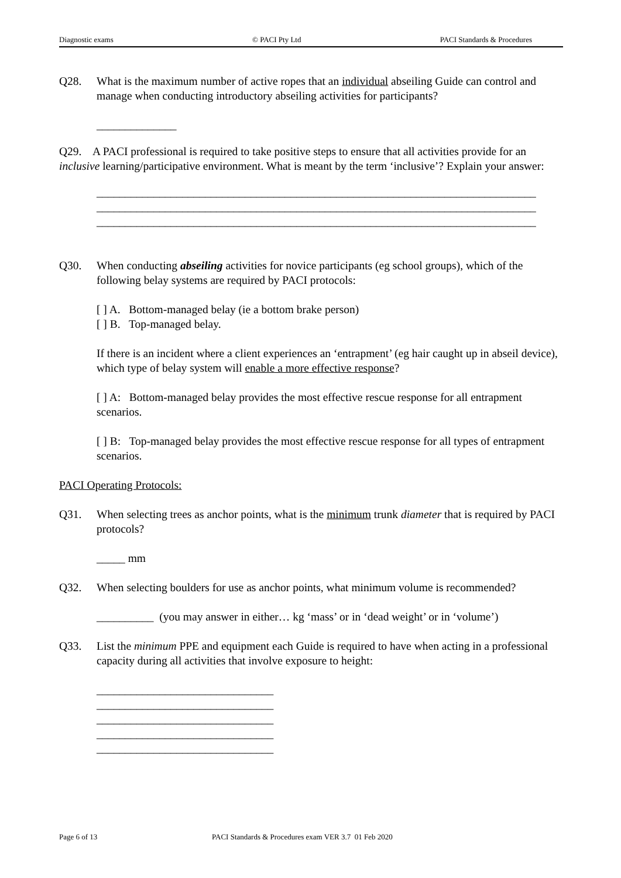Diagnostic exams © PACI Pty Ltd PACI Standards & Procedures
Q28. What is the maximum number of active ropes that an individual abseiling Guide can control and manage when conducting introductory abseiling activities for participants?
______________
Q29. A PACI professional is required to take positive steps to ensure that all activities provide for an inclusive learning/participative environment. What is meant by the term ‘inclusive’? Explain your answer:
_____________________________________________________________________________
_____________________________________________________________________________
_____________________________________________________________________________
Q30. When conducting abseiling activities for novice participants (eg school groups), which of the following belay systems are required by PACI protocols:
[ ] A. Bottom-managed belay (ie a bottom brake person)
[ ] B. Top-managed belay.
If there is an incident where a client experiences an ‘entrapment’ (eg hair caught up in abseil device), which type of belay system will enable a more effective response?
[ ] A: Bottom-managed belay provides the most effective rescue response for all entrapment scenarios.
[ ] B: Top-managed belay provides the most effective rescue response for all types of entrapment scenarios.
PACI Operating Protocols:
Q31. When selecting trees as anchor points, what is the minimum trunk diameter that is required by PACI protocols?
_____ mm
Q32. When selecting boulders for use as anchor points, what minimum volume is recommended?
__________ (you may answer in either… kg ‘mass’ or in ‘dead weight’ or in ‘volume’)
Q33. List the minimum PPE and equipment each Guide is required to have when acting in a professional capacity during all activities that involve exposure to height:
_______________________________
_______________________________
_______________________________
_______________________________
_______________________________
Page 6 of 13 PACI Standards & Procedures exam VER 3.7 01 Feb 2020